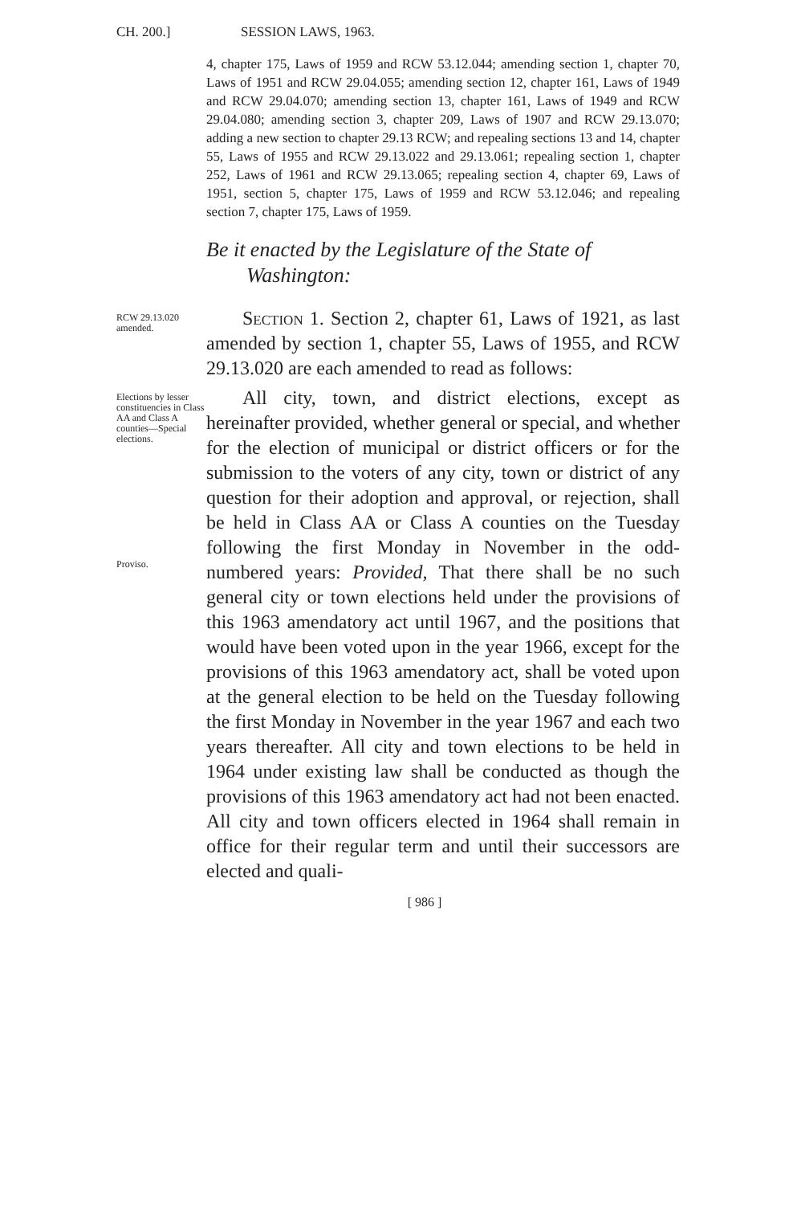CH. 200.]
SESSION LAWS, 1963.
4, chapter 175, Laws of 1959 and RCW 53.12.044; amending section 1, chapter 70, Laws of 1951 and RCW 29.04.055; amending section 12, chapter 161, Laws of 1949 and RCW 29.04.070; amending section 13, chapter 161, Laws of 1949 and RCW 29.04.080; amending section 3, chapter 209, Laws of 1907 and RCW 29.13.070; adding a new section to chapter 29.13 RCW; and repealing sections 13 and 14, chapter 55, Laws of 1955 and RCW 29.13.022 and 29.13.061; repealing section 1, chapter 252, Laws of 1961 and RCW 29.13.065; repealing section 4, chapter 69, Laws of 1951, section 5, chapter 175, Laws of 1959 and RCW 53.12.046; and repealing section 7, chapter 175, Laws of 1959.
Be it enacted by the Legislature of the State of
Washington:
RCW 29.13.020 amended.
Section 1. Section 2, chapter 61, Laws of 1921, as last amended by section 1, chapter 55, Laws of 1955, and RCW 29.13.020 are each amended to read as follows:
Elections by lesser constituencies in Class AA and Class A counties—Special elections.
Proviso.
All city, town, and district elections, except as hereinafter provided, whether general or special, and whether for the election of municipal or district officers or for the submission to the voters of any city, town or district of any question for their adoption and approval, or rejection, shall be held in Class AA or Class A counties on the Tuesday following the first Monday in November in the odd-numbered years: Provided, That there shall be no such general city or town elections held under the provisions of this 1963 amendatory act until 1967, and the positions that would have been voted upon in the year 1966, except for the provisions of this 1963 amendatory act, shall be voted upon at the general election to be held on the Tuesday following the first Monday in November in the year 1967 and each two years thereafter. All city and town elections to be held in 1964 under existing law shall be conducted as though the provisions of this 1963 amendatory act had not been enacted. All city and town officers elected in 1964 shall remain in office for their regular term and until their successors are elected and quali-
[ 986 ]